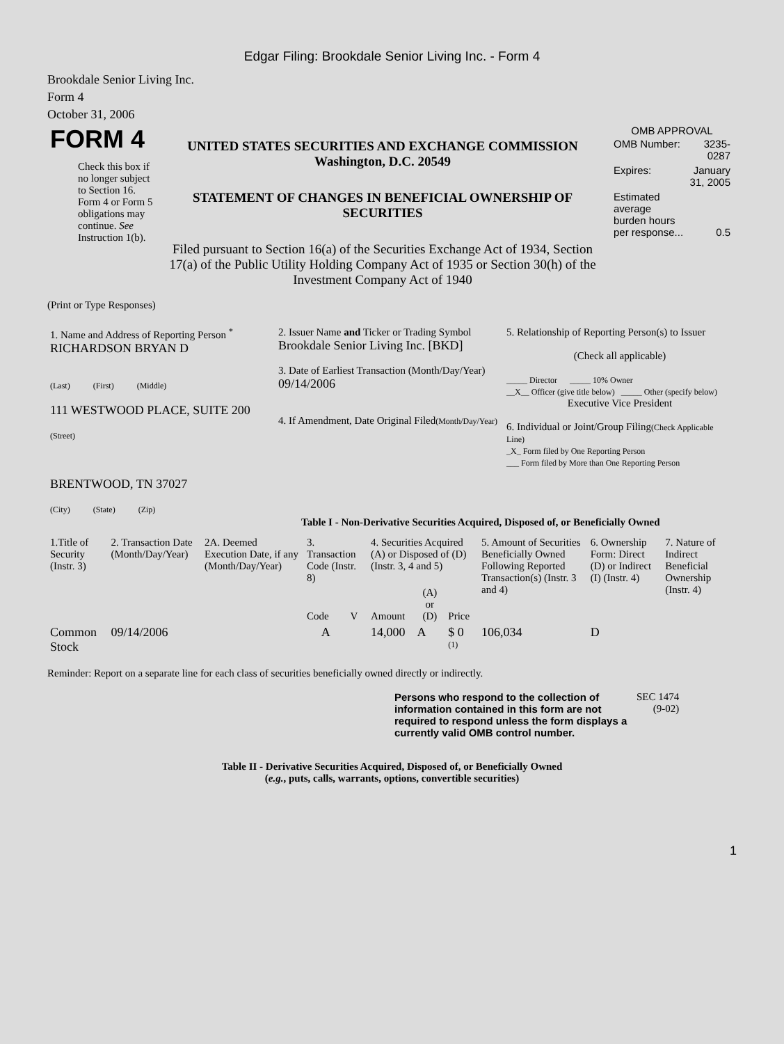Edgar Filing: Brookdale Senior Living Inc. - Form 4
Brookdale Senior Living Inc.
Form 4
October 31, 2006
| FORM 4 Check this box if no longer subject to Section 16. Form 4 or Form 5 obligations may continue. See Instruction 1(b). | UNITED STATES SECURITIES AND EXCHANGE COMMISSION Washington, D.C. 20549 STATEMENT OF CHANGES IN BENEFICIAL OWNERSHIP OF SECURITIES Filed pursuant to Section 16(a) of the Securities Exchange Act of 1934, Section 17(a) of the Public Utility Holding Company Act of 1935 or Section 30(h) of the Investment Company Act of 1940 | OMB APPROVAL / OMB Number: / 3235-0287 / / Expires: / January 31, 2005 / / Estimated average burden hours per response... / 0.5 / |
(Print or Type Responses)
| 1. Name and Address of Reporting Person <sup>*</sup> RICHARDSON BRYAN D (Last) (First) (Middle) 111 WESTWOOD PLACE, SUITE 200 (Street) BRENTWOOD, TN 37027 (City) (State) (Zip) | 2. Issuer Name and Ticker or Trading Symbol Brookdale Senior Living Inc. [BKD] 3. Date of Earliest Transaction (Month/Day/Year) 09/14/2006 4. If Amendment, Date Original Filed (Month/Day/Year) | 5. Relationship of Reporting Person(s) to Issuer (Check all applicable) _____ Director _____ 10% Owner __X__ Officer (give title below) _____ Other (specify below) Executive Vice President 6. Individual or Joint/Group Filing (Check Applicable Line) _X_ Form filed by One Reporting Person ___ Form filed by More than One Reporting Person |
Table I - Non-Derivative Securities Acquired, Disposed of, or Beneficially Owned
| 1.Title of Security (Instr. 3) | 2. Transaction Date (Month/Day/Year) | 2A. Deemed Execution Date, if any (Month/Day/Year) | 3. Transaction Code (Instr. 8) | | 4. Securities Acquired (A) or Disposed of (D) (Instr. 3, 4 and 5) | | | 5. Amount of Securities Beneficially Owned Following Reported Transaction(s) (Instr. 3 and 4) | 6. Ownership Form: Direct (D) or Indirect (I) (Instr. 4) | 7. Nature of Indirect Beneficial Ownership (Instr. 4) |
| --- | --- | --- | --- | --- | --- | --- | --- | --- | --- | --- |
| | | | Code | V | Amount | (A) or (D) | Price | | | |
| Common Stock | 09/14/2006 | | A | | 14,000 | A | $ 0 <sup>(1)</sup> | 106,034 | D | |
Reminder: Report on a separate line for each class of securities beneficially owned directly or indirectly.
| Persons who respond to the collection of information contained in this form are not required to respond unless the form displays a currently valid OMB control number. | SEC 1474 (9-02) |
Table II - Derivative Securities Acquired, Disposed of, or Beneficially Owned
(e.g., puts, calls, warrants, options, convertible securities)
1